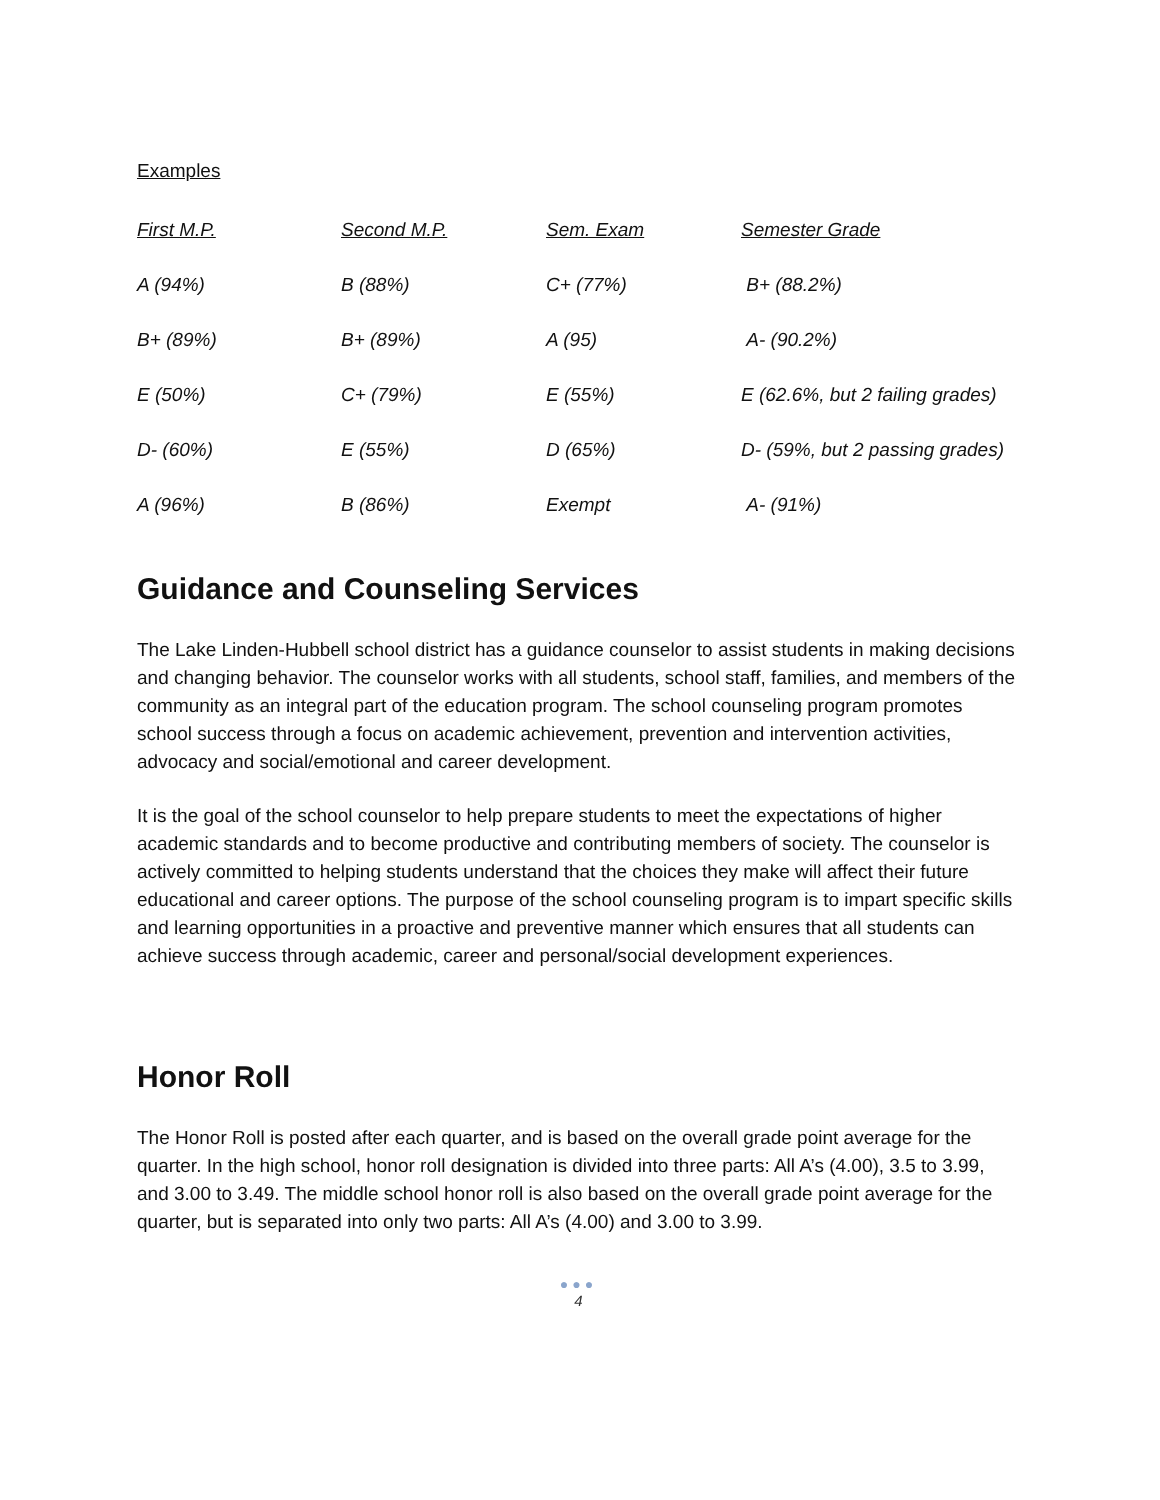Examples
| First M.P. | Second M.P. | Sem. Exam | Semester Grade |
| --- | --- | --- | --- |
| A (94%) | B (88%) | C+ (77%) | B+ (88.2%) |
| B+ (89%) | B+ (89%) | A (95) | A- (90.2%) |
| E (50%) | C+ (79%) | E (55%) | E (62.6%, but 2 failing grades) |
| D- (60%) | E (55%) | D (65%) | D- (59%, but 2 passing grades) |
| A (96%) | B (86%) | Exempt | A- (91%) |
Guidance and Counseling Services
The Lake Linden-Hubbell school district has a guidance counselor to assist students in making decisions and changing behavior. The counselor works with all students, school staff, families, and members of the community as an integral part of the education program. The school counseling program promotes school success through a focus on academic achievement, prevention and intervention activities, advocacy and social/emotional and career development.
It is the goal of the school counselor to help prepare students to meet the expectations of higher academic standards and to become productive and contributing members of society. The counselor is actively committed to helping students understand that the choices they make will affect their future educational and career options. The purpose of the school counseling program is to impart specific skills and learning opportunities in a proactive and preventive manner which ensures that all students can achieve success through academic, career and personal/social development experiences.
Honor Roll
The Honor Roll is posted after each quarter, and is based on the overall grade point average for the quarter. In the high school, honor roll designation is divided into three parts: All A’s (4.00), 3.5 to 3.99, and 3.00 to 3.49. The middle school honor roll is also based on the overall grade point average for the quarter, but is separated into only two parts: All A’s (4.00) and 3.00 to 3.99.
●●●
4